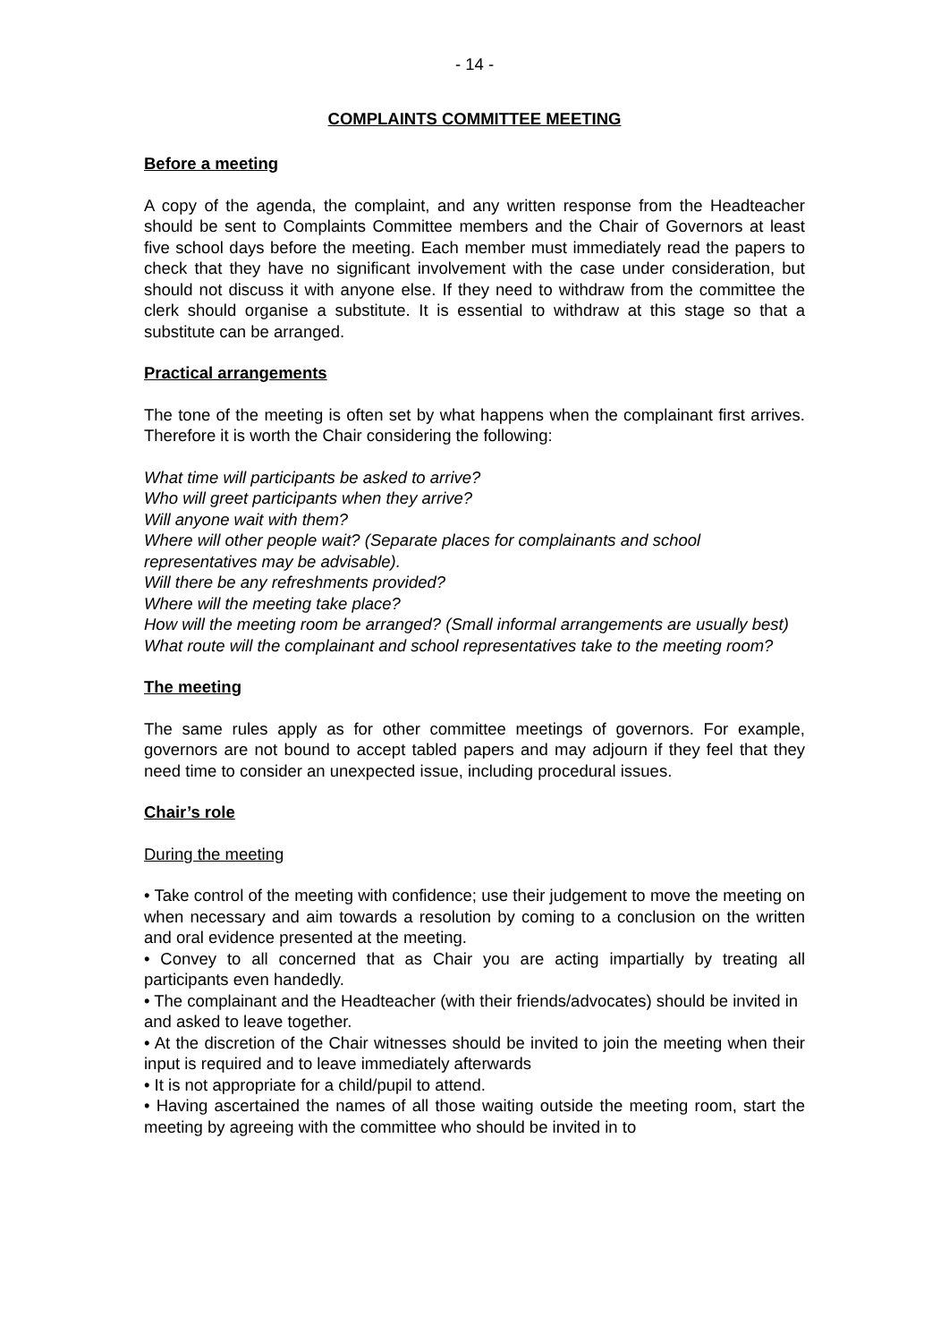- 14 -
COMPLAINTS COMMITTEE MEETING
Before a meeting
A copy of the agenda, the complaint, and any written response from the Headteacher should be sent to Complaints Committee members and the Chair of Governors at least five school days before the meeting. Each member must immediately read the papers to check that they have no significant involvement with the case under consideration, but should not discuss it with anyone else. If they need to withdraw from the committee the clerk should organise a substitute. It is essential to withdraw at this stage so that a substitute can be arranged.
Practical arrangements
The tone of the meeting is often set by what happens when the complainant first arrives. Therefore it is worth the Chair considering the following:
What time will participants be asked to arrive?
Who will greet participants when they arrive?
Will anyone wait with them?
Where will other people wait? (Separate places for complainants and school representatives may be advisable).
Will there be any refreshments provided?
Where will the meeting take place?
How will the meeting room be arranged? (Small informal arrangements are usually best)
What route will the complainant and school representatives take to the meeting room?
The meeting
The same rules apply as for other committee meetings of governors. For example, governors are not bound to accept tabled papers and may adjourn if they feel that they need time to consider an unexpected issue, including procedural issues.
Chair’s role
During the meeting
• Take control of the meeting with confidence; use their judgement to move the meeting on when necessary and aim towards a resolution by coming to a conclusion on the written and oral evidence presented at the meeting.
• Convey to all concerned that as Chair you are acting impartially by treating all participants even handedly.
• The complainant and the Headteacher (with their friends/advocates) should be invited in and asked to leave together.
• At the discretion of the Chair witnesses should be invited to join the meeting when their input is required and to leave immediately afterwards
• It is not appropriate for a child/pupil to attend.
• Having ascertained the names of all those waiting outside the meeting room, start the meeting by agreeing with the committee who should be invited in to